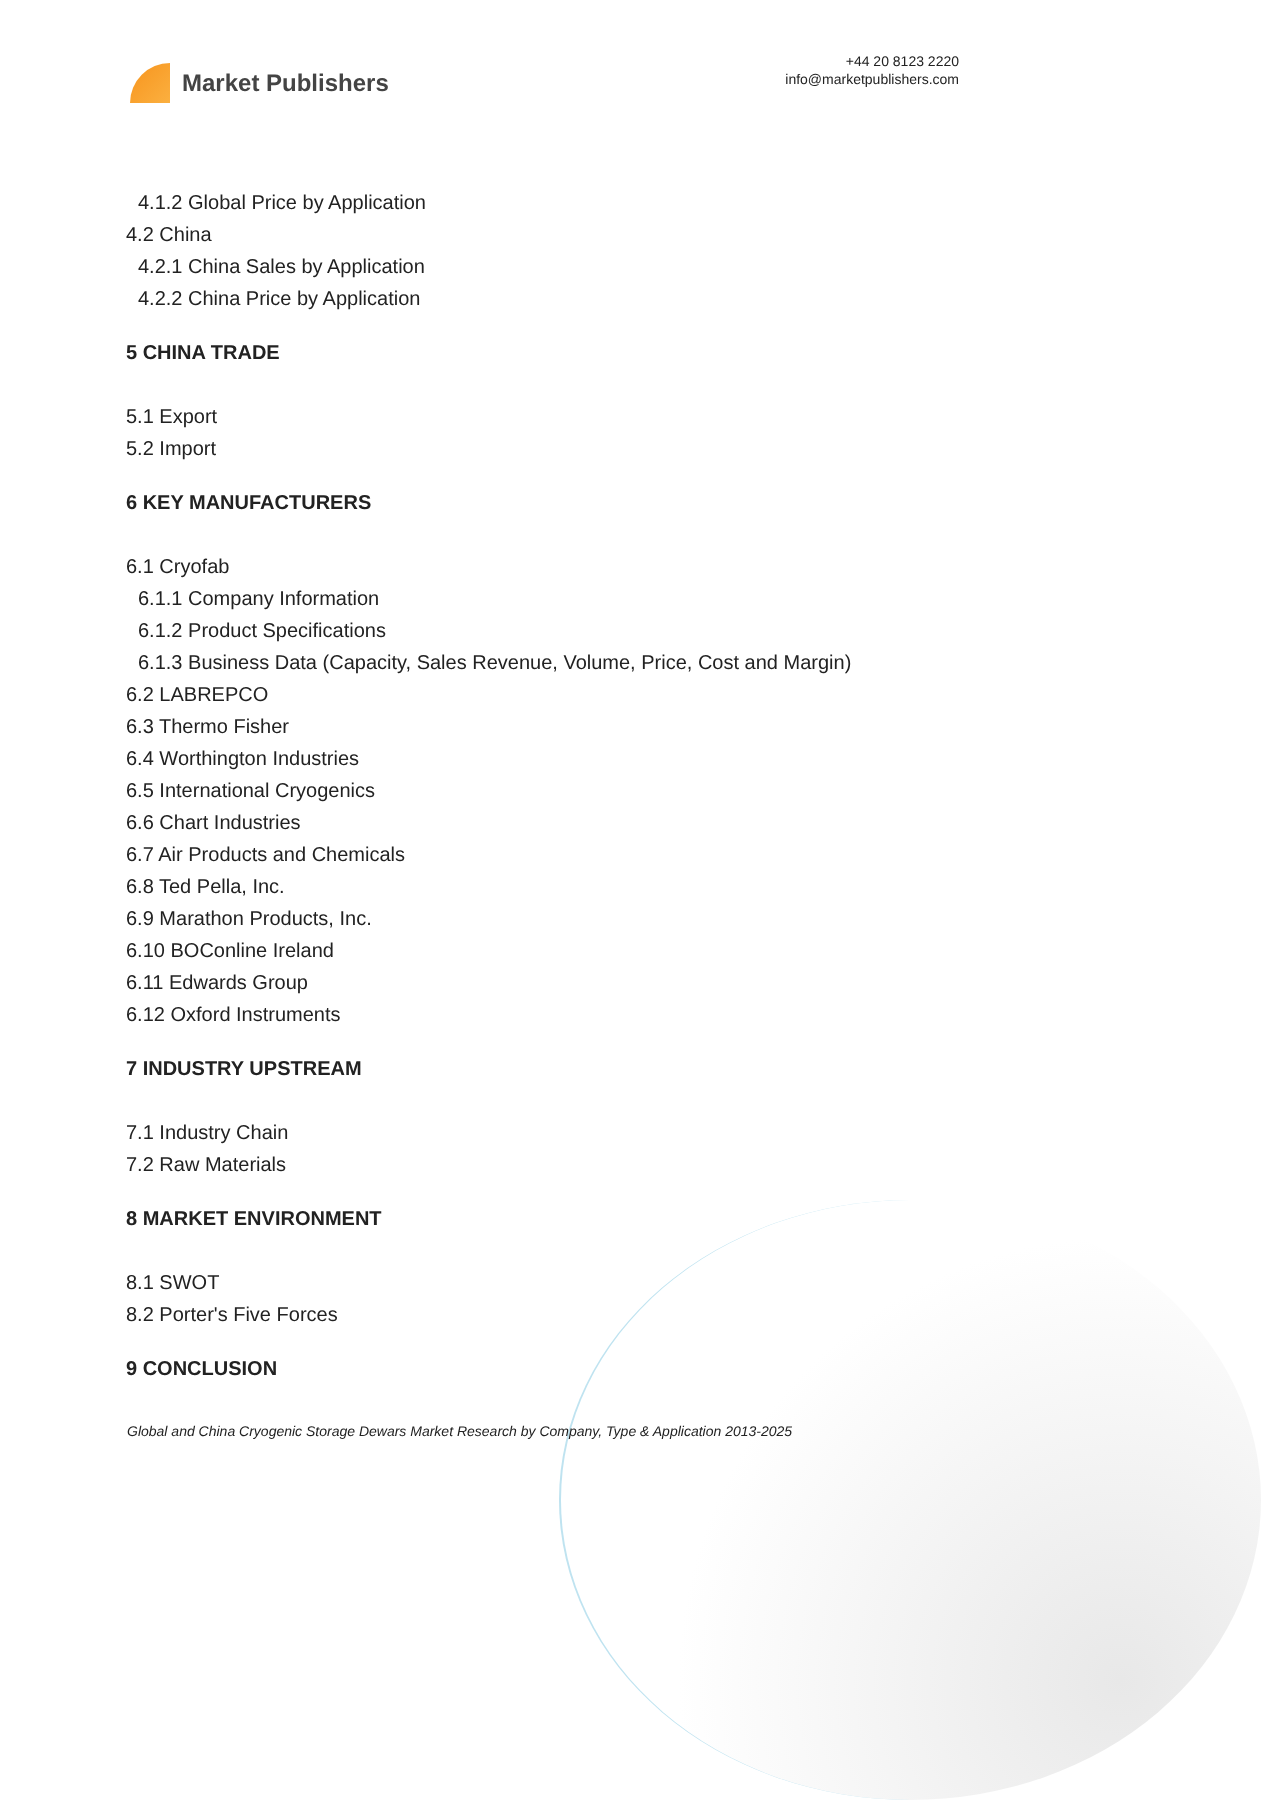Market Publishers
+44 20 8123 2220
info@marketpublishers.com
4.1.2 Global Price by Application
4.2 China
4.2.1 China Sales by Application
4.2.2 China Price by Application
5 CHINA TRADE
5.1 Export
5.2 Import
6 KEY MANUFACTURERS
6.1 Cryofab
6.1.1 Company Information
6.1.2 Product Specifications
6.1.3 Business Data (Capacity, Sales Revenue, Volume, Price, Cost and Margin)
6.2 LABREPCO
6.3 Thermo Fisher
6.4 Worthington Industries
6.5 International Cryogenics
6.6 Chart Industries
6.7 Air Products and Chemicals
6.8 Ted Pella, Inc.
6.9 Marathon Products, Inc.
6.10 BOConline Ireland
6.11 Edwards Group
6.12 Oxford Instruments
7 INDUSTRY UPSTREAM
7.1 Industry Chain
7.2 Raw Materials
8 MARKET ENVIRONMENT
8.1 SWOT
8.2 Porter's Five Forces
9 CONCLUSION
Global and China Cryogenic Storage Dewars Market Research by Company, Type & Application 2013-2025